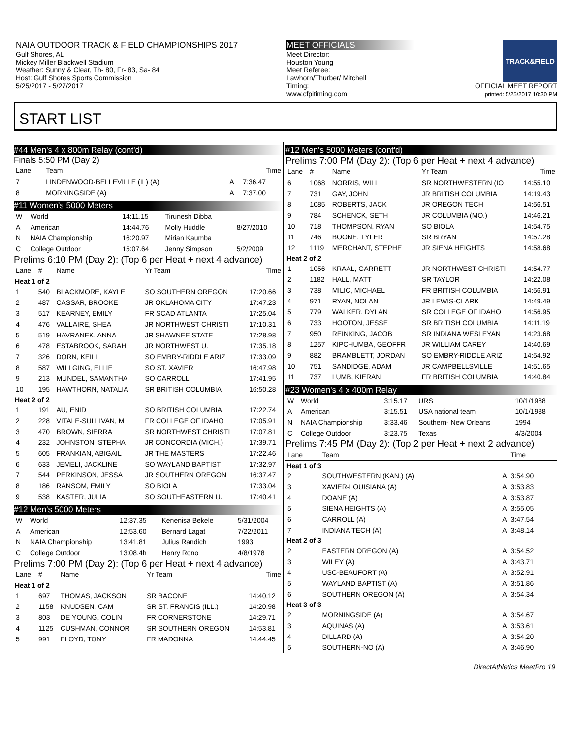NAIA OUTDOOR TRACK & FIELD CHAMPIONSHIPS 2017
Gulf Shores, AL
Mickey Miller Blackwell Stadium
Weather: Sunny & Clear, Th- 80, Fr- 83, Sa- 84
Host: Gulf Shores Sports Commission
5/25/2017 - 5/27/2017
MEET OFFICIALS
Meet Director:
Houston Young
Meet Referee:
Lawhorn/Thurber/ Mitchell
Timing:
www.cfpitiming.com
TRACK&FIELD
OFFICIAL MEET REPORT
printed: 5/25/2017 10:30 PM
START LIST
#44 Men's 4 x 800m Relay (cont'd)
Finals 5:50 PM (Day 2)
| Lane | Team | | Time |
| --- | --- | --- | --- |
| 7 | LINDENWOOD-BELLEVILLE (IL) (A) | A | 7:36.47 |
| 8 | MORNINGSIDE (A) | A | 7:37.00 |
#11 Women's 5000 Meters
| W | World | 14:11.15 | Tirunesh Dibba | |
| A | American | 14:44.76 | Molly Huddle | 8/27/2010 |
| N | NAIA Championship | 16:20.97 | Mirian Kaumba | |
| C | College Outdoor | 15:07.64 | Jenny Simpson | 5/2/2009 |
Prelims 6:10 PM (Day 2): (Top 6 per Heat + next 4 advance)
| Lane | # | Name | Yr Team | Time |
| --- | --- | --- | --- | --- |
| Heat 1 of 2 | | | | |
| 1 | 540 | BLACKMORE, KAYLE | SO SOUTHERN OREGON | 17:20.66 |
| 2 | 487 | CASSAR, BROOKE | JR OKLAHOMA CITY | 17:47.23 |
| 3 | 517 | KEARNEY, EMILY | FR SCAD ATLANTA | 17:25.04 |
| 4 | 476 | VALLAIRE, SHEA | JR NORTHWEST CHRISTI | 17:10.31 |
| 5 | 519 | HAVRANEK, ANNA | JR SHAWNEE STATE | 17:28.98 |
| 6 | 478 | ESTABROOK, SARAH | JR NORTHWEST U. | 17:35.18 |
| 7 | 326 | DORN, KEILI | SO EMBRY-RIDDLE ARIZ | 17:33.09 |
| 8 | 587 | WILLGING, ELLIE | SO ST. XAVIER | 16:47.98 |
| 9 | 213 | MUNDEL, SAMANTHA | SO CARROLL | 17:41.95 |
| 10 | 195 | HAWTHORN, NATALIA | SR BRITISH COLUMBIA | 16:50.28 |
| Heat 2 of 2 | | | | |
| 1 | 191 | AU, ENID | SO BRITISH COLUMBIA | 17:22.74 |
| 2 | 228 | VITALE-SULLIVAN, M | FR COLLEGE OF IDAHO | 17:05.91 |
| 3 | 470 | BROWN, SIERRA | SR NORTHWEST CHRISTI | 17:07.81 |
| 4 | 232 | JOHNSTON, STEPHA | JR CONCORDIA (MICH.) | 17:39.71 |
| 5 | 605 | FRANKIAN, ABIGAIL | JR THE MASTERS | 17:22.46 |
| 6 | 633 | JEMELI, JACKLINE | SO WAYLAND BAPTIST | 17:32.97 |
| 7 | 544 | PERKINSON, JESSA | JR SOUTHERN OREGON | 16:37.47 |
| 8 | 186 | RANSOM, EMILY | SO BIOLA | 17:33.04 |
| 9 | 538 | KASTER, JULIA | SO SOUTHEASTERN U. | 17:40.41 |
#12 Men's 5000 Meters
| W | World | 12:37.35 | Kenenisa Bekele | 5/31/2004 |
| A | American | 12:53.60 | Bernard Lagat | 7/22/2011 |
| N | NAIA Championship | 13:41.81 | Julius Randich | 1993 |
| C | College Outdoor | 13:08.4h | Henry Rono | 4/8/1978 |
Prelims 7:00 PM (Day 2): (Top 6 per Heat + next 4 advance)
| Lane | # | Name | Yr Team | Time |
| --- | --- | --- | --- | --- |
| Heat 1 of 2 | | | | |
| 1 | 697 | THOMAS, JACKSON | SR BACONE | 14:40.12 |
| 2 | 1158 | KNUDSEN, CAM | SR ST. FRANCIS (ILL.) | 14:20.98 |
| 3 | 803 | DE YOUNG, COLIN | FR CORNERSTONE | 14:29.71 |
| 4 | 1125 | CUSHMAN, CONNOR | SR SOUTHERN OREGON | 14:53.81 |
| 5 | 991 | FLOYD, TONY | FR MADONNA | 14:44.45 |
#12 Men's 5000 Meters (cont'd)
Prelims 7:00 PM (Day 2): (Top 6 per Heat + next 4 advance)
| Lane | # | Name | Yr Team | Time |
| --- | --- | --- | --- | --- |
| 6 | 1068 | NORRIS, WILL | SR NORTHWESTERN (IO | 14:55.10 |
| 7 | 731 | GAY, JOHN | JR BRITISH COLUMBIA | 14:19.43 |
| 8 | 1085 | ROBERTS, JACK | JR OREGON TECH | 14:56.51 |
| 9 | 784 | SCHENCK, SETH | JR COLUMBIA (MO.) | 14:46.21 |
| 10 | 718 | THOMPSON, RYAN | SO BIOLA | 14:54.75 |
| 11 | 746 | BOONE, TYLER | SR BRYAN | 14:57.28 |
| 12 | 1119 | MERCHANT, STEPHE | JR SIENA HEIGHTS | 14:58.68 |
| Heat 2 of 2 | | | | |
| 1 | 1056 | KRAAL, GARRETT | JR NORTHWEST CHRISTI | 14:54.77 |
| 2 | 1182 | HALL, MATT | SR TAYLOR | 14:22.08 |
| 3 | 738 | MILIC, MICHAEL | FR BRITISH COLUMBIA | 14:56.91 |
| 4 | 971 | RYAN, NOLAN | JR LEWIS-CLARK | 14:49.49 |
| 5 | 779 | WALKER, DYLAN | SR COLLEGE OF IDAHO | 14:56.95 |
| 6 | 733 | HOOTON, JESSE | SR BRITISH COLUMBIA | 14:11.19 |
| 7 | 950 | REINKING, JACOB | SR INDIANA WESLEYAN | 14:23.68 |
| 8 | 1257 | KIPCHUMBA, GEOFFR | JR WILLIAM CAREY | 14:40.69 |
| 9 | 882 | BRAMBLETT, JORDAN | SO EMBRY-RIDDLE ARIZ | 14:54.92 |
| 10 | 751 | SANDIDGE, ADAM | JR CAMPBELLSVILLE | 14:51.65 |
| 11 | 737 | LUMB, KIERAN | FR BRITISH COLUMBIA | 14:40.84 |
#23 Women's 4 x 400m Relay
| W | World | 3:15.17 | URS | 10/1/1988 |
| A | American | 3:15.51 | USA national team | 10/1/1988 |
| N | NAIA Championship | 3:33.46 | Southern- New Orleans | 1994 |
| C | College Outdoor | 3:23.75 | Texas | 4/3/2004 |
Prelims 7:45 PM (Day 2): (Top 2 per Heat + next 2 advance)
| Lane | Team | | Time |
| --- | --- | --- | --- |
| Heat 1 of 3 | | | |
| 2 | SOUTHWESTERN (KAN.) (A) | A | 3:54.90 |
| 3 | XAVIER-LOUISIANA (A) | A | 3:53.83 |
| 4 | DOANE (A) | A | 3:53.87 |
| 5 | SIENA HEIGHTS (A) | A | 3:55.05 |
| 6 | CARROLL (A) | A | 3:47.54 |
| 7 | INDIANA TECH (A) | A | 3:48.14 |
| Heat 2 of 3 | | | |
| 2 | EASTERN OREGON (A) | A | 3:54.52 |
| 3 | WILEY (A) | A | 3:43.71 |
| 4 | USC-BEAUFORT (A) | A | 3:52.91 |
| 5 | WAYLAND BAPTIST (A) | A | 3:51.86 |
| 6 | SOUTHERN OREGON (A) | A | 3:54.34 |
| Heat 3 of 3 | | | |
| 2 | MORNINGSIDE (A) | A | 3:54.67 |
| 3 | AQUINAS (A) | A | 3:53.61 |
| 4 | DILLARD (A) | A | 3:54.20 |
| 5 | SOUTHERN-NO (A) | A | 3:46.90 |
DirectAthletics MeetPro 19